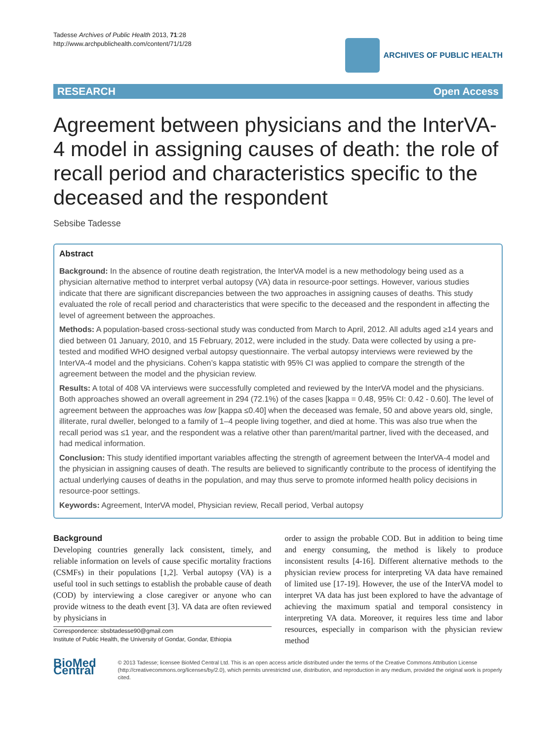Tadesse Archives of Public Health 2013, 71:28
http://www.archpublichealth.com/content/71/1/28
ARCHIVES OF PUBLIC HEALTH
RESEARCH Open Access
Agreement between physicians and the InterVA-4 model in assigning causes of death: the role of recall period and characteristics specific to the deceased and the respondent
Sebsibe Tadesse
Abstract
Background: In the absence of routine death registration, the InterVA model is a new methodology being used as a physician alternative method to interpret verbal autopsy (VA) data in resource-poor settings. However, various studies indicate that there are significant discrepancies between the two approaches in assigning causes of deaths. This study evaluated the role of recall period and characteristics that were specific to the deceased and the respondent in affecting the level of agreement between the approaches.
Methods: A population-based cross-sectional study was conducted from March to April, 2012. All adults aged ≥14 years and died between 01 January, 2010, and 15 February, 2012, were included in the study. Data were collected by using a pre-tested and modified WHO designed verbal autopsy questionnaire. The verbal autopsy interviews were reviewed by the InterVA-4 model and the physicians. Cohen’s kappa statistic with 95% CI was applied to compare the strength of the agreement between the model and the physician review.
Results: A total of 408 VA interviews were successfully completed and reviewed by the InterVA model and the physicians. Both approaches showed an overall agreement in 294 (72.1%) of the cases [kappa = 0.48, 95% CI: 0.42 - 0.60]. The level of agreement between the approaches was low [kappa ≤0.40] when the deceased was female, 50 and above years old, single, illiterate, rural dweller, belonged to a family of 1–4 people living together, and died at home. This was also true when the recall period was ≤1 year, and the respondent was a relative other than parent/marital partner, lived with the deceased, and had medical information.
Conclusion: This study identified important variables affecting the strength of agreement between the InterVA-4 model and the physician in assigning causes of death. The results are believed to significantly contribute to the process of identifying the actual underlying causes of deaths in the population, and may thus serve to promote informed health policy decisions in resource-poor settings.
Keywords: Agreement, InterVA model, Physician review, Recall period, Verbal autopsy
Background
Developing countries generally lack consistent, timely, and reliable information on levels of cause specific mortality fractions (CSMFs) in their populations [1,2]. Verbal autopsy (VA) is a useful tool in such settings to establish the probable cause of death (COD) by interviewing a close caregiver or anyone who can provide witness to the death event [3]. VA data are often reviewed by physicians in
Correspondence: sbsbtadesse90@gmail.com
Institute of Public Health, the University of Gondar, Gondar, Ethiopia
order to assign the probable COD. But in addition to being time and energy consuming, the method is likely to produce inconsistent results [4-16]. Different alternative methods to the physician review process for interpreting VA data have remained of limited use [17-19]. However, the use of the InterVA model to interpret VA data has just been explored to have the advantage of achieving the maximum spatial and temporal consistency in interpreting VA data. Moreover, it requires less time and labor resources, especially in comparison with the physician review method
BioMed Central
© 2013 Tadesse; licensee BioMed Central Ltd. This is an open access article distributed under the terms of the Creative Commons Attribution License (http://creativecommons.org/licenses/by/2.0), which permits unrestricted use, distribution, and reproduction in any medium, provided the original work is properly cited.